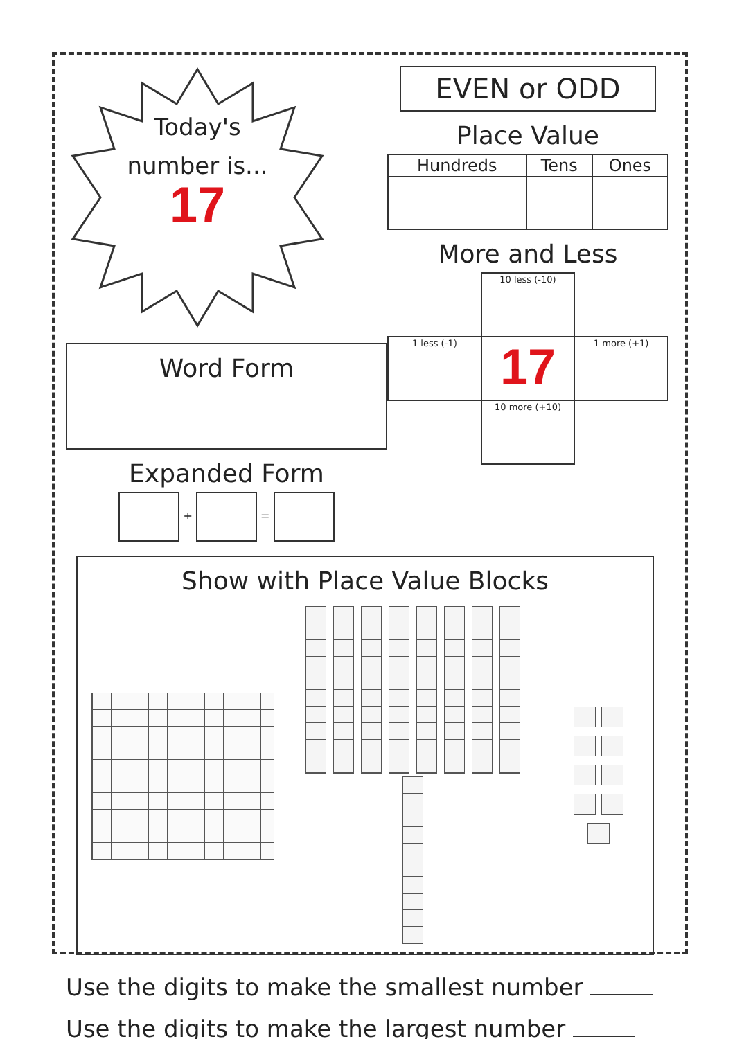Today's
number is...
17
Word Form
Expanded Form
+ =
EVEN or ODD
Place Value
| Hundreds | Tens | Ones |
| --- | --- | --- |
More and Less
| | 10 less (-10) | |
| 1 less (-1) | 17 | 1 more (+1) |
| | 10 more (+10) | |
Show with Place Value Blocks
Use the digits to make the smallest number
Use the digits to make the largest number